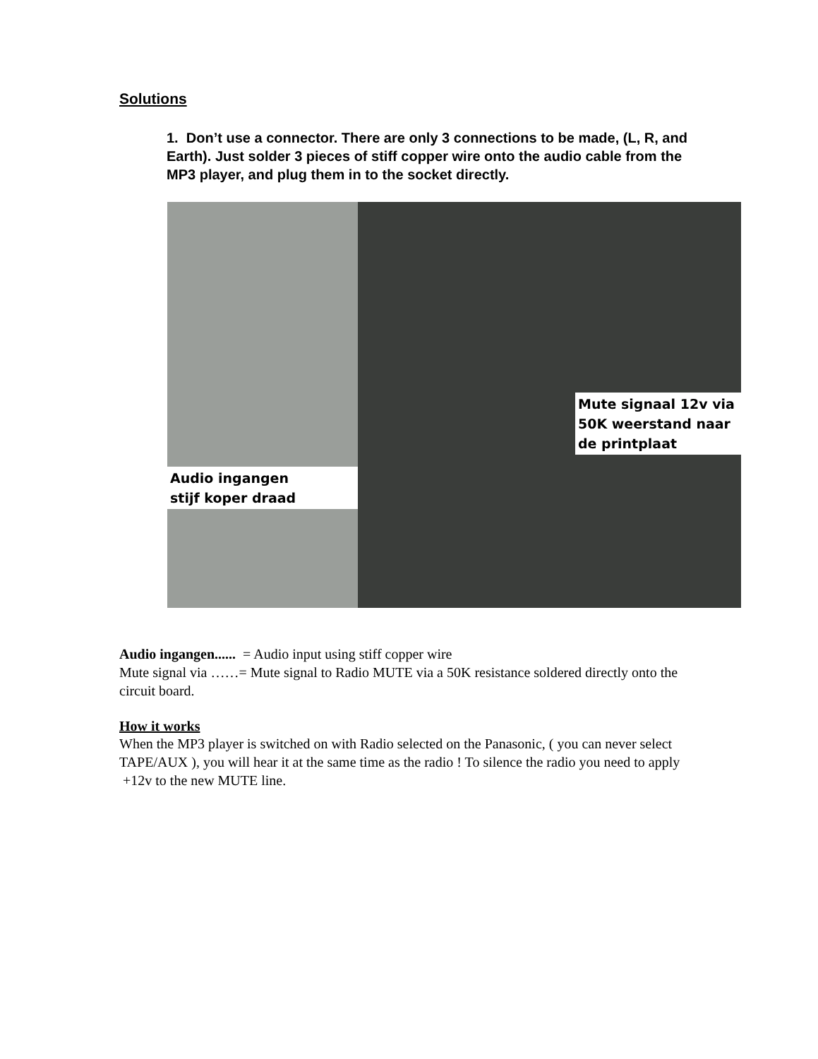Solutions
1. Don’t use a connector. There are only 3 connections to be made, (L, R, and Earth). Just solder 3 pieces of stiff copper wire onto the audio cable from the MP3 player, and plug them in to the socket directly.
Audio ingangen
stijf koper draad
Mute signaal 12v via
50K weerstand naar
de printplaat
Audio ingangen...... = Audio input using stiff copper wire
Mute signal via ……= Mute signal to Radio MUTE via a 50K resistance soldered directly onto the circuit board.
How it works
When the MP3 player is switched on with Radio selected on the Panasonic, ( you can never select TAPE/AUX ), you will hear it at the same time as the radio ! To silence the radio you need to apply +12v to the new MUTE line.